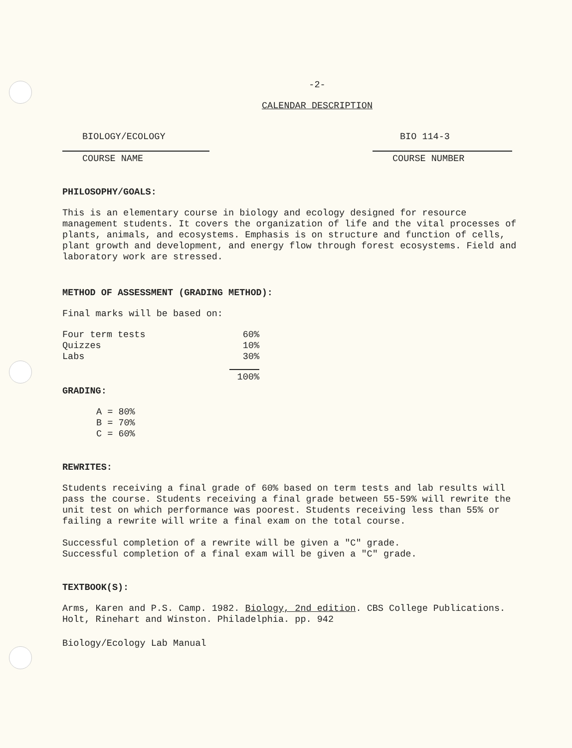-2-
CALENDAR DESCRIPTION
BIOLOGY/ECOLOGY
COURSE NAME
BIO 114-3
COURSE NUMBER
PHILOSOPHY/GOALS:
This is an elementary course in biology and ecology designed for resource management students. It covers the organization of life and the vital processes of plants, animals, and ecosystems. Emphasis is on structure and function of cells, plant growth and development, and energy flow through forest ecosystems. Field and laboratory work are stressed.
METHOD OF ASSESSMENT (GRADING METHOD):
Final marks will be based on:
| Four term tests | 60% |
| Quizzes | 10% |
| Labs | 30% |
| | 100% |
GRADING:
A = 80%
B = 70%
C = 60%
REWRITES:
Students receiving a final grade of 60% based on term tests and lab results will pass the course. Students receiving a final grade between 55-59% will rewrite the unit test on which performance was poorest. Students receiving less than 55% or failing a rewrite will write a final exam on the total course.
Successful completion of a rewrite will be given a "C" grade.
Successful completion of a final exam will be given a "C" grade.
TEXTBOOK(S):
Arms, Karen and P.S. Camp. 1982. Biology, 2nd edition. CBS College Publications. Holt, Rinehart and Winston. Philadelphia. pp. 942
Biology/Ecology Lab Manual